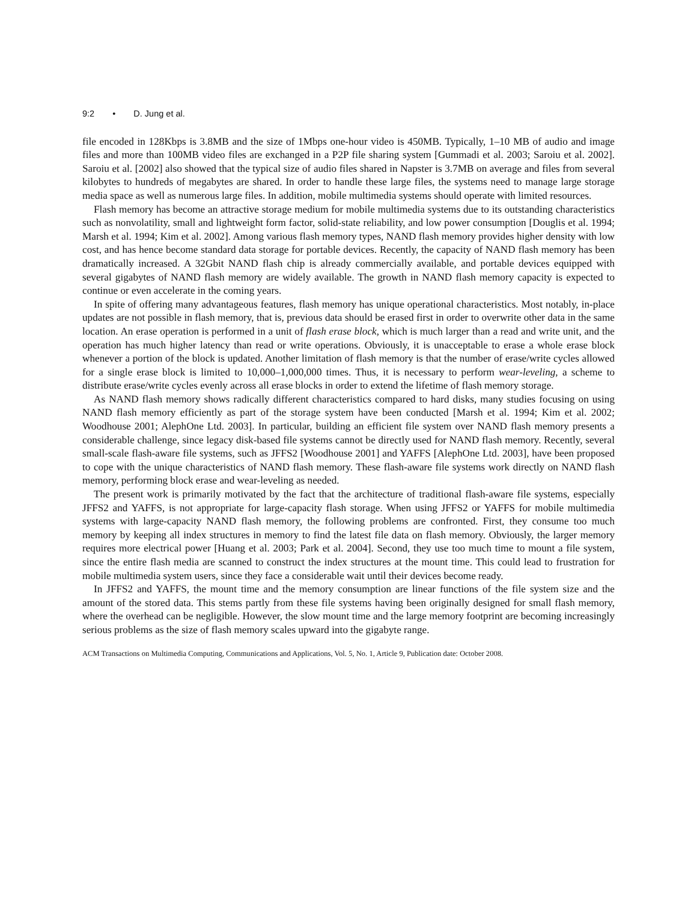9:2 • D. Jung et al.
file encoded in 128Kbps is 3.8MB and the size of 1Mbps one-hour video is 450MB. Typically, 1–10 MB of audio and image files and more than 100MB video files are exchanged in a P2P file sharing system [Gummadi et al. 2003; Saroiu et al. 2002]. Saroiu et al. [2002] also showed that the typical size of audio files shared in Napster is 3.7MB on average and files from several kilobytes to hundreds of megabytes are shared. In order to handle these large files, the systems need to manage large storage media space as well as numerous large files. In addition, mobile multimedia systems should operate with limited resources.
Flash memory has become an attractive storage medium for mobile multimedia systems due to its outstanding characteristics such as nonvolatility, small and lightweight form factor, solid-state reliability, and low power consumption [Douglis et al. 1994; Marsh et al. 1994; Kim et al. 2002]. Among various flash memory types, NAND flash memory provides higher density with low cost, and has hence become standard data storage for portable devices. Recently, the capacity of NAND flash memory has been dramatically increased. A 32Gbit NAND flash chip is already commercially available, and portable devices equipped with several gigabytes of NAND flash memory are widely available. The growth in NAND flash memory capacity is expected to continue or even accelerate in the coming years.
In spite of offering many advantageous features, flash memory has unique operational characteristics. Most notably, in-place updates are not possible in flash memory, that is, previous data should be erased first in order to overwrite other data in the same location. An erase operation is performed in a unit of flash erase block, which is much larger than a read and write unit, and the operation has much higher latency than read or write operations. Obviously, it is unacceptable to erase a whole erase block whenever a portion of the block is updated. Another limitation of flash memory is that the number of erase/write cycles allowed for a single erase block is limited to 10,000–1,000,000 times. Thus, it is necessary to perform wear-leveling, a scheme to distribute erase/write cycles evenly across all erase blocks in order to extend the lifetime of flash memory storage.
As NAND flash memory shows radically different characteristics compared to hard disks, many studies focusing on using NAND flash memory efficiently as part of the storage system have been conducted [Marsh et al. 1994; Kim et al. 2002; Woodhouse 2001; AlephOne Ltd. 2003]. In particular, building an efficient file system over NAND flash memory presents a considerable challenge, since legacy disk-based file systems cannot be directly used for NAND flash memory. Recently, several small-scale flash-aware file systems, such as JFFS2 [Woodhouse 2001] and YAFFS [AlephOne Ltd. 2003], have been proposed to cope with the unique characteristics of NAND flash memory. These flash-aware file systems work directly on NAND flash memory, performing block erase and wear-leveling as needed.
The present work is primarily motivated by the fact that the architecture of traditional flash-aware file systems, especially JFFS2 and YAFFS, is not appropriate for large-capacity flash storage. When using JFFS2 or YAFFS for mobile multimedia systems with large-capacity NAND flash memory, the following problems are confronted. First, they consume too much memory by keeping all index structures in memory to find the latest file data on flash memory. Obviously, the larger memory requires more electrical power [Huang et al. 2003; Park et al. 2004]. Second, they use too much time to mount a file system, since the entire flash media are scanned to construct the index structures at the mount time. This could lead to frustration for mobile multimedia system users, since they face a considerable wait until their devices become ready.
In JFFS2 and YAFFS, the mount time and the memory consumption are linear functions of the file system size and the amount of the stored data. This stems partly from these file systems having been originally designed for small flash memory, where the overhead can be negligible. However, the slow mount time and the large memory footprint are becoming increasingly serious problems as the size of flash memory scales upward into the gigabyte range.
ACM Transactions on Multimedia Computing, Communications and Applications, Vol. 5, No. 1, Article 9, Publication date: October 2008.